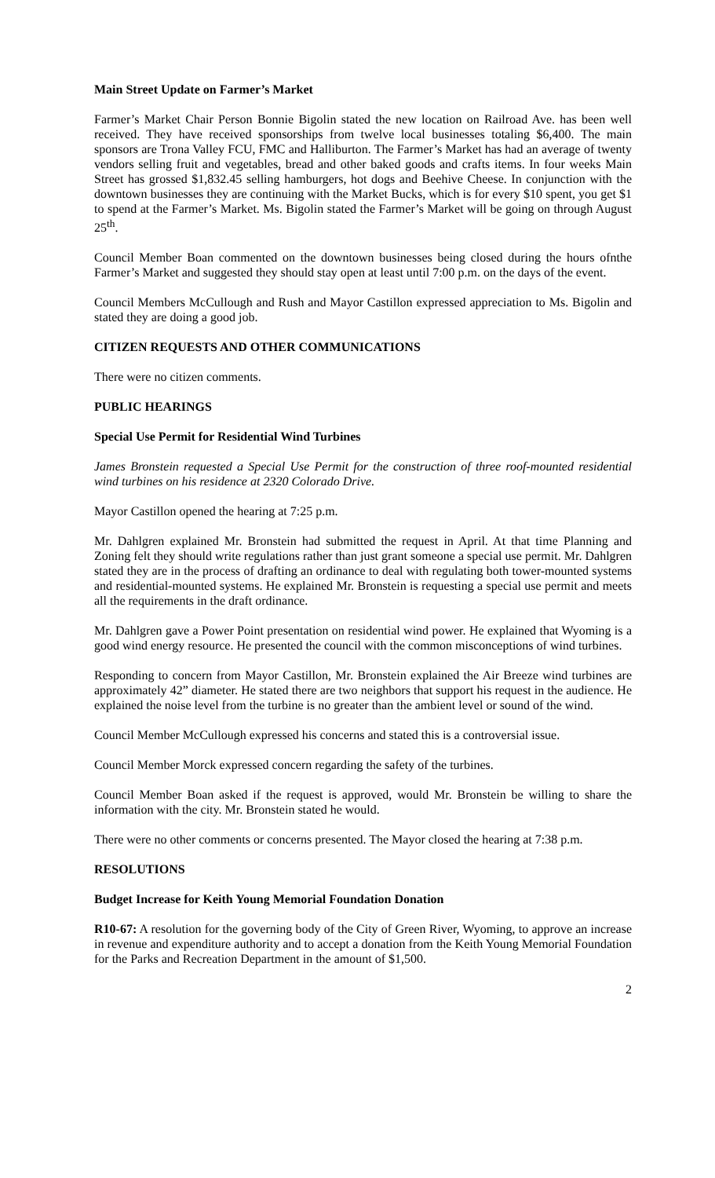Main Street Update on Farmer’s Market
Farmer’s Market Chair Person Bonnie Bigolin stated the new location on Railroad Ave. has been well received. They have received sponsorships from twelve local businesses totaling $6,400. The main sponsors are Trona Valley FCU, FMC and Halliburton. The Farmer’s Market has had an average of twenty vendors selling fruit and vegetables, bread and other baked goods and crafts items. In four weeks Main Street has grossed $1,832.45 selling hamburgers, hot dogs and Beehive Cheese. In conjunction with the downtown businesses they are continuing with the Market Bucks, which is for every $10 spent, you get $1 to spend at the Farmer’s Market. Ms. Bigolin stated the Farmer’s Market will be going on through August 25<sup>th</sup>.
Council Member Boan commented on the downtown businesses being closed during the hours ofnthe Farmer’s Market and suggested they should stay open at least until 7:00 p.m. on the days of the event.
Council Members McCullough and Rush and Mayor Castillon expressed appreciation to Ms. Bigolin and stated they are doing a good job.
CITIZEN REQUESTS AND OTHER COMMUNICATIONS
There were no citizen comments.
PUBLIC HEARINGS
Special Use Permit for Residential Wind Turbines
James Bronstein requested a Special Use Permit for the construction of three roof-mounted residential wind turbines on his residence at 2320 Colorado Drive.
Mayor Castillon opened the hearing at 7:25 p.m.
Mr. Dahlgren explained Mr. Bronstein had submitted the request in April. At that time Planning and Zoning felt they should write regulations rather than just grant someone a special use permit. Mr. Dahlgren stated they are in the process of drafting an ordinance to deal with regulating both tower-mounted systems and residential-mounted systems. He explained Mr. Bronstein is requesting a special use permit and meets all the requirements in the draft ordinance.
Mr. Dahlgren gave a Power Point presentation on residential wind power. He explained that Wyoming is a good wind energy resource. He presented the council with the common misconceptions of wind turbines.
Responding to concern from Mayor Castillon, Mr. Bronstein explained the Air Breeze wind turbines are approximately 42” diameter. He stated there are two neighbors that support his request in the audience. He explained the noise level from the turbine is no greater than the ambient level or sound of the wind.
Council Member McCullough expressed his concerns and stated this is a controversial issue.
Council Member Morck expressed concern regarding the safety of the turbines.
Council Member Boan asked if the request is approved, would Mr. Bronstein be willing to share the information with the city. Mr. Bronstein stated he would.
There were no other comments or concerns presented. The Mayor closed the hearing at 7:38 p.m.
RESOLUTIONS
Budget Increase for Keith Young Memorial Foundation Donation
R10-67: A resolution for the governing body of the City of Green River, Wyoming, to approve an increase in revenue and expenditure authority and to accept a donation from the Keith Young Memorial Foundation for the Parks and Recreation Department in the amount of $1,500.
2